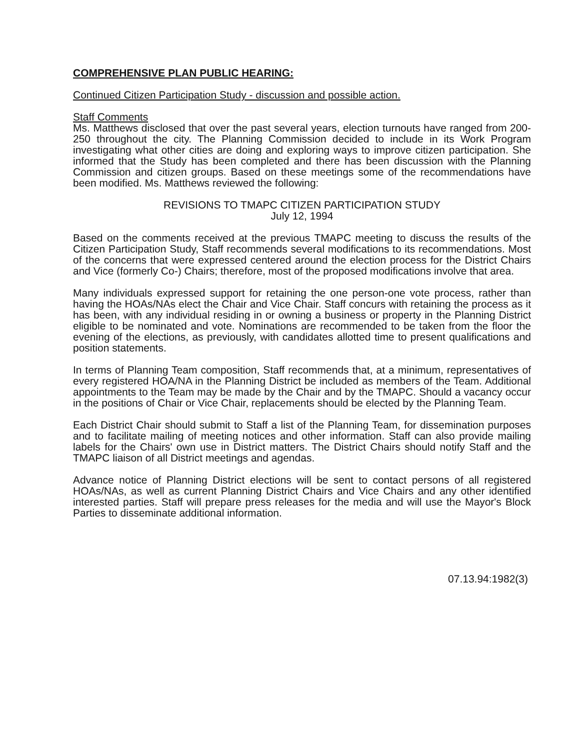COMPREHENSIVE PLAN PUBLIC HEARING:
Continued Citizen Participation Study - discussion and possible action.
Staff Comments
Ms. Matthews disclosed that over the past several years, election turnouts have ranged from 200-250 throughout the city. The Planning Commission decided to include in its Work Program investigating what other cities are doing and exploring ways to improve citizen participation. She informed that the Study has been completed and there has been discussion with the Planning Commission and citizen groups. Based on these meetings some of the recommendations have been modified. Ms. Matthews reviewed the following:
REVISIONS TO TMAPC CITIZEN PARTICIPATION STUDY
July 12, 1994
Based on the comments received at the previous TMAPC meeting to discuss the results of the Citizen Participation Study, Staff recommends several modifications to its recommendations. Most of the concerns that were expressed centered around the election process for the District Chairs and Vice (formerly Co-) Chairs; therefore, most of the proposed modifications involve that area.
Many individuals expressed support for retaining the one person-one vote process, rather than having the HOAs/NAs elect the Chair and Vice Chair. Staff concurs with retaining the process as it has been, with any individual residing in or owning a business or property in the Planning District eligible to be nominated and vote. Nominations are recommended to be taken from the floor the evening of the elections, as previously, with candidates allotted time to present qualifications and position statements.
In terms of Planning Team composition, Staff recommends that, at a minimum, representatives of every registered HOA/NA in the Planning District be included as members of the Team. Additional appointments to the Team may be made by the Chair and by the TMAPC. Should a vacancy occur in the positions of Chair or Vice Chair, replacements should be elected by the Planning Team.
Each District Chair should submit to Staff a list of the Planning Team, for dissemination purposes and to facilitate mailing of meeting notices and other information. Staff can also provide mailing labels for the Chairs' own use in District matters. The District Chairs should notify Staff and the TMAPC liaison of all District meetings and agendas.
Advance notice of Planning District elections will be sent to contact persons of all registered HOAs/NAs, as well as current Planning District Chairs and Vice Chairs and any other identified interested parties. Staff will prepare press releases for the media and will use the Mayor's Block Parties to disseminate additional information.
07.13.94:1982(3)